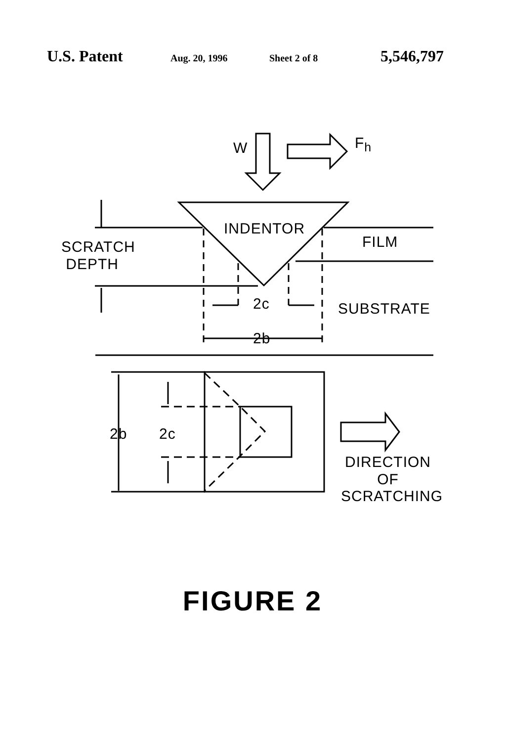U.S. Patent Aug. 20, 1996 Sheet 2 of 8 5,546,797
W F<sub>h</sub>
INDENTOR
SCRATCH
DEPTH
FILM
2c SUBSTRATE
2b
2b 2c
DIRECTION
OF
SCRATCHING
FIGURE 2